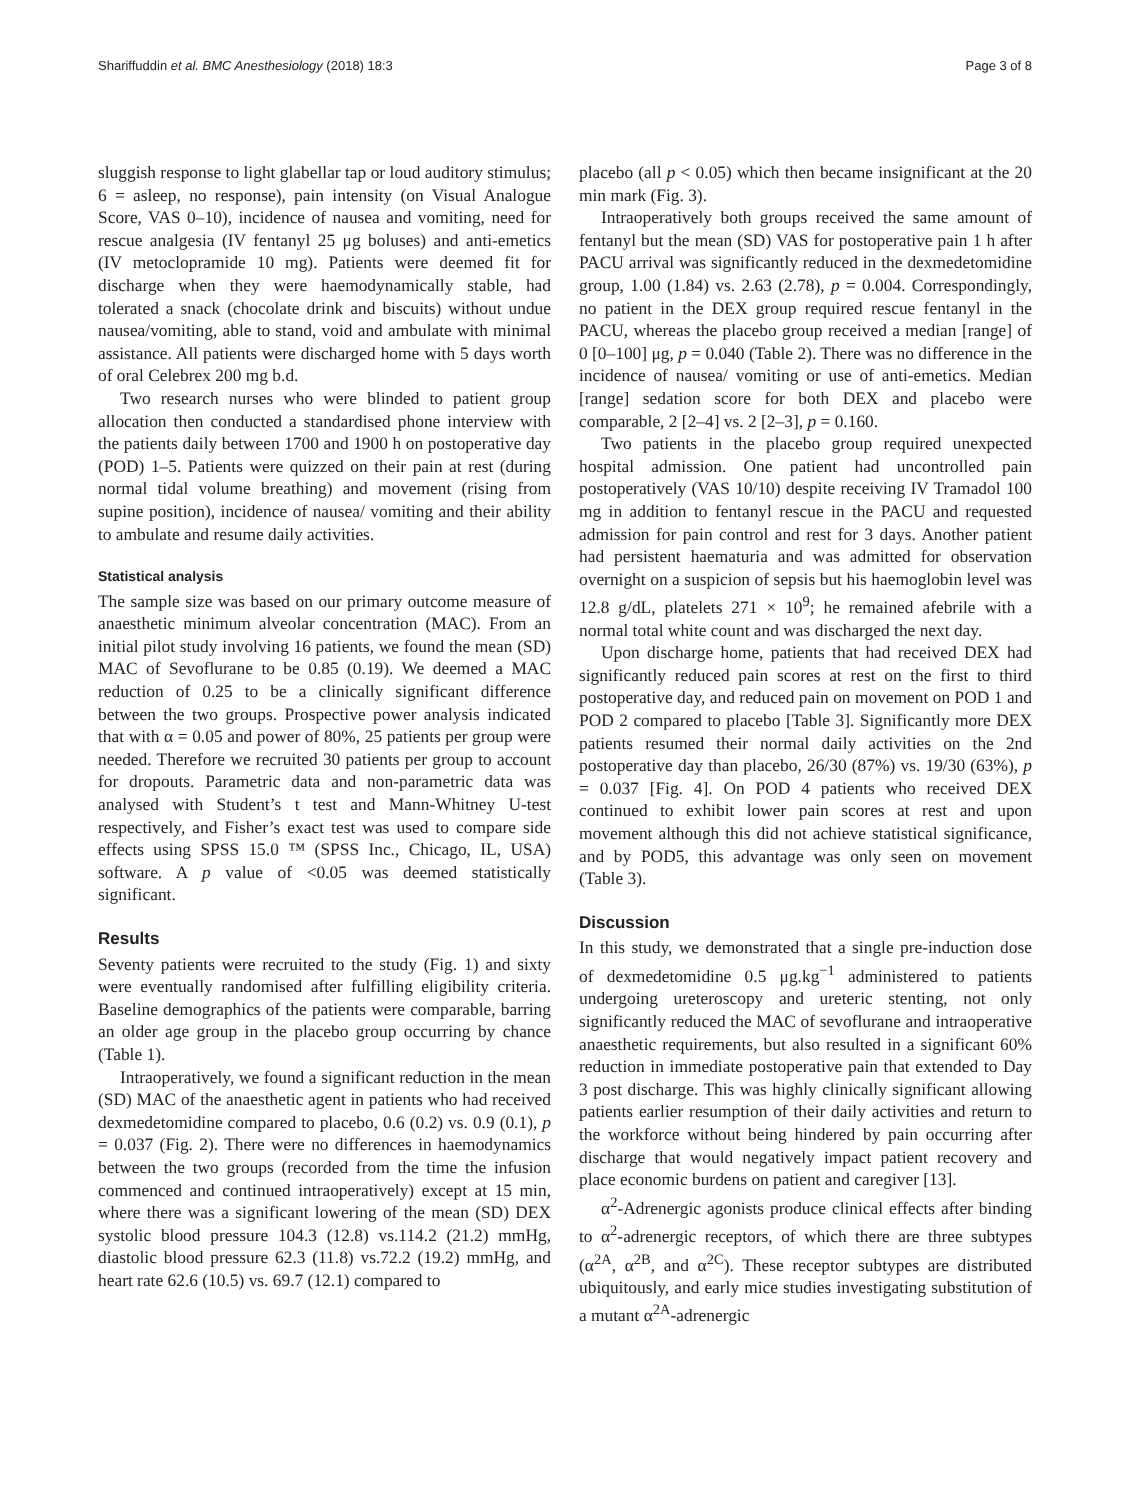Shariffuddin et al. BMC Anesthesiology (2018) 18:3 Page 3 of 8
sluggish response to light glabellar tap or loud auditory stimulus; 6 = asleep, no response), pain intensity (on Visual Analogue Score, VAS 0–10), incidence of nausea and vomiting, need for rescue analgesia (IV fentanyl 25 μg boluses) and anti-emetics (IV metoclopramide 10 mg). Patients were deemed fit for discharge when they were haemodynamically stable, had tolerated a snack (chocolate drink and biscuits) without undue nausea/vomiting, able to stand, void and ambulate with minimal assistance. All patients were discharged home with 5 days worth of oral Celebrex 200 mg b.d.
Two research nurses who were blinded to patient group allocation then conducted a standardised phone interview with the patients daily between 1700 and 1900 h on postoperative day (POD) 1–5. Patients were quizzed on their pain at rest (during normal tidal volume breathing) and movement (rising from supine position), incidence of nausea/ vomiting and their ability to ambulate and resume daily activities.
Statistical analysis
The sample size was based on our primary outcome measure of anaesthetic minimum alveolar concentration (MAC). From an initial pilot study involving 16 patients, we found the mean (SD) MAC of Sevoflurane to be 0.85 (0.19). We deemed a MAC reduction of 0.25 to be a clinically significant difference between the two groups. Prospective power analysis indicated that with α = 0.05 and power of 80%, 25 patients per group were needed. Therefore we recruited 30 patients per group to account for dropouts. Parametric data and non-parametric data was analysed with Student’s t test and Mann-Whitney U-test respectively, and Fisher’s exact test was used to compare side effects using SPSS 15.0 ™ (SPSS Inc., Chicago, IL, USA) software. A p value of <0.05 was deemed statistically significant.
Results
Seventy patients were recruited to the study (Fig. 1) and sixty were eventually randomised after fulfilling eligibility criteria. Baseline demographics of the patients were comparable, barring an older age group in the placebo group occurring by chance (Table 1).
Intraoperatively, we found a significant reduction in the mean (SD) MAC of the anaesthetic agent in patients who had received dexmedetomidine compared to placebo, 0.6 (0.2) vs. 0.9 (0.1), p = 0.037 (Fig. 2). There were no differences in haemodynamics between the two groups (recorded from the time the infusion commenced and continued intraoperatively) except at 15 min, where there was a significant lowering of the mean (SD) DEX systolic blood pressure 104.3 (12.8) vs.114.2 (21.2) mmHg, diastolic blood pressure 62.3 (11.8) vs.72.2 (19.2) mmHg, and heart rate 62.6 (10.5) vs. 69.7 (12.1) compared to
placebo (all p < 0.05) which then became insignificant at the 20 min mark (Fig. 3).
Intraoperatively both groups received the same amount of fentanyl but the mean (SD) VAS for postoperative pain 1 h after PACU arrival was significantly reduced in the dexmedetomidine group, 1.00 (1.84) vs. 2.63 (2.78), p = 0.004. Correspondingly, no patient in the DEX group required rescue fentanyl in the PACU, whereas the placebo group received a median [range] of 0 [0–100] μg, p = 0.040 (Table 2). There was no difference in the incidence of nausea/ vomiting or use of anti-emetics. Median [range] sedation score for both DEX and placebo were comparable, 2 [2–4] vs. 2 [2–3], p = 0.160.
Two patients in the placebo group required unexpected hospital admission. One patient had uncontrolled pain postoperatively (VAS 10/10) despite receiving IV Tramadol 100 mg in addition to fentanyl rescue in the PACU and requested admission for pain control and rest for 3 days. Another patient had persistent haematuria and was admitted for observation overnight on a suspicion of sepsis but his haemoglobin level was 12.8 g/dL, platelets 271 × 10<sup>9</sup>; he remained afebrile with a normal total white count and was discharged the next day.
Upon discharge home, patients that had received DEX had significantly reduced pain scores at rest on the first to third postoperative day, and reduced pain on movement on POD 1 and POD 2 compared to placebo [Table 3]. Significantly more DEX patients resumed their normal daily activities on the 2nd postoperative day than placebo, 26/30 (87%) vs. 19/30 (63%), p = 0.037 [Fig. 4]. On POD 4 patients who received DEX continued to exhibit lower pain scores at rest and upon movement although this did not achieve statistical significance, and by POD5, this advantage was only seen on movement (Table 3).
Discussion
In this study, we demonstrated that a single pre-induction dose of dexmedetomidine 0.5 μg.kg<sup>−1</sup> administered to patients undergoing ureteroscopy and ureteric stenting, not only significantly reduced the MAC of sevoflurane and intraoperative anaesthetic requirements, but also resulted in a significant 60% reduction in immediate postoperative pain that extended to Day 3 post discharge. This was highly clinically significant allowing patients earlier resumption of their daily activities and return to the workforce without being hindered by pain occurring after discharge that would negatively impact patient recovery and place economic burdens on patient and caregiver [13].
α<sup>2</sup>-Adrenergic agonists produce clinical effects after binding to α<sup>2</sup>-adrenergic receptors, of which there are three subtypes (α<sup>2A</sup>, α<sup>2B</sup>, and α<sup>2C</sup>). These receptor subtypes are distributed ubiquitously, and early mice studies investigating substitution of a mutant α<sup>2A</sup>-adrenergic